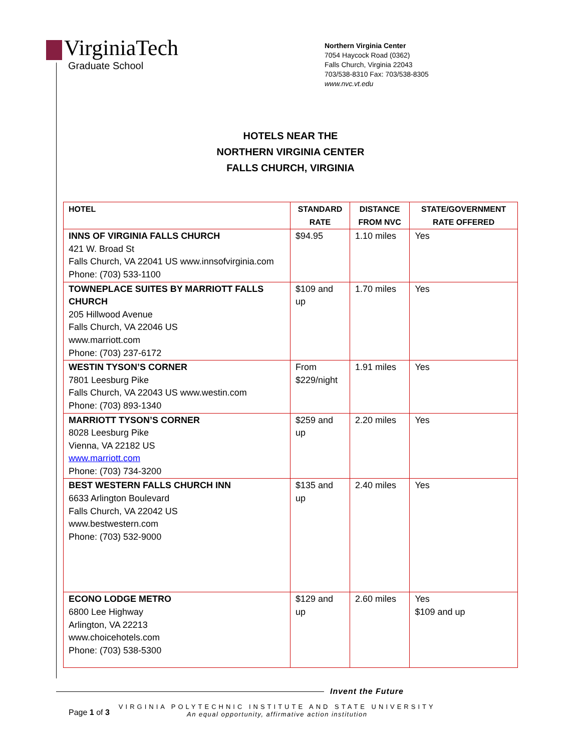VirginiaTech
Graduate School
Northern Virginia Center
7054 Haycock Road (0362)
Falls Church, Virginia 22043
703/538-8310 Fax: 703/538-8305
www.nvc.vt.edu
HOTELS NEAR THE
NORTHERN VIRGINIA CENTER
FALLS CHURCH, VIRGINIA
| HOTEL | STANDARD RATE | DISTANCE FROM NVC | STATE/GOVERNMENT RATE OFFERED |
| --- | --- | --- | --- |
| INNS OF VIRGINIA FALLS CHURCH 421 W. Broad St Falls Church, VA 22041 US www.innsofvirginia.com Phone: (703) 533-1100 | $94.95 | 1.10 miles | Yes |
| TOWNEPLACE SUITES BY MARRIOTT FALLS CHURCH 205 Hillwood Avenue Falls Church, VA 22046 US www.marriott.com Phone: (703) 237-6172 | $109 and up | 1.70 miles | Yes |
| WESTIN TYSON’S CORNER 7801 Leesburg Pike Falls Church, VA 22043 US www.westin.com Phone: (703) 893-1340 | From $229/night | 1.91 miles | Yes |
| MARRIOTT TYSON’S CORNER 8028 Leesburg Pike Vienna, VA 22182 US www.marriott.com Phone: (703) 734-3200 | $259 and up | 2.20 miles | Yes |
| BEST WESTERN FALLS CHURCH INN 6633 Arlington Boulevard Falls Church, VA 22042 US www.bestwestern.com Phone: (703) 532-9000 | $135 and up | 2.40 miles | Yes |
| ECONO LODGE METRO 6800 Lee Highway Arlington, VA 22213 www.choicehotels.com Phone: (703) 538-5300 | $129 and up | 2.60 miles | Yes $109 and up |
Invent the Future
Page 1 of 3
VIRGINIA POLYTECHNIC INSTITUTE AND STATE UNIVERSITY
An equal opportunity, affirmative action institution